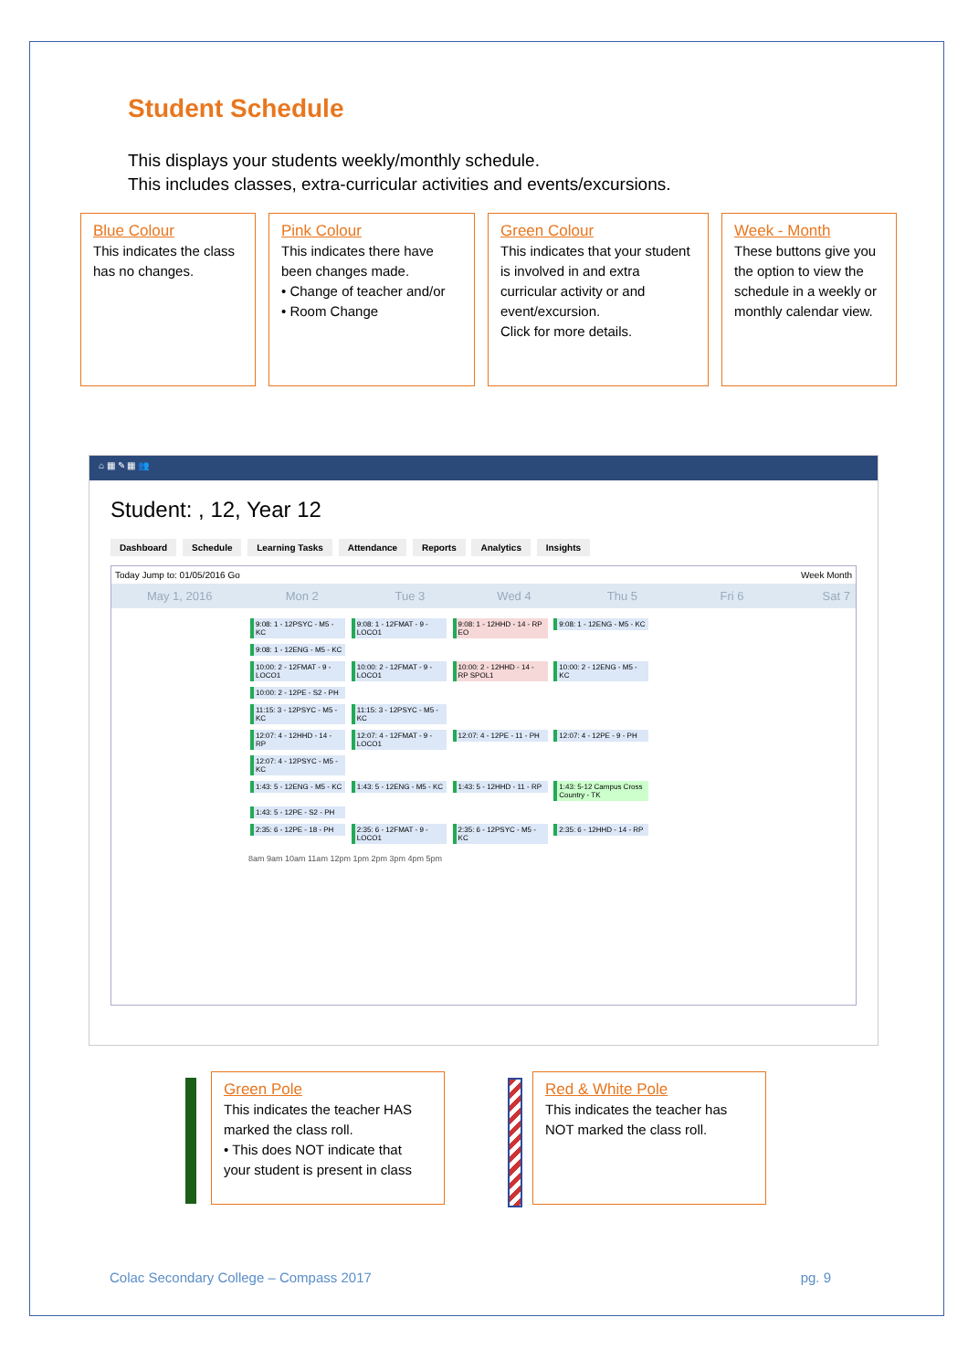Student Schedule
This displays your students weekly/monthly schedule.
This includes classes, extra-curricular activities and events/excursions.
Blue Colour
This indicates the class has no changes.
Pink Colour
This indicates there have been changes made.
• Change of teacher and/or
• Room Change
Green Colour
This indicates that your student is involved in and extra curricular activity or and event/excursion.
Click for more details.
Week - Month
These buttons give you the option to view the schedule in a weekly or monthly calendar view.
⌂ ▦ ✎ ▦ 👥
Student: , 12, Year 12
Dashboard Schedule Learning Tasks Attendance Reports Analytics Insights
Today Jump to: 01/05/2016 Go Week Month
May 1, 2016 Mon 2 Tue 3 Wed 4 Thu 5 Fri 6 Sat 7
9:08: 1 - 12PSYC - M5 - KC 9:08: 1 - 12FMAT - 9 - LOCO1 9:08: 1 - 12HHD - 14 - RP EO 9:08: 1 - 12ENG - M5 - KC 9:08: 1 - 12ENG - M5 - KC
10:00: 2 - 12FMAT - 9 - LOCO1 10:00: 2 - 12FMAT - 9 - LOCO1 10:00: 2 - 12HHD - 14 - RP SPOL1 10:00: 2 - 12ENG - M5 - KC 10:00: 2 - 12PE - S2 - PH
11:15: 3 - 12PSYC - M5 - KC 11:15: 3 - 12PSYC - M5 - KC
12:07: 4 - 12HHD - 14 - RP 12:07: 4 - 12FMAT - 9 - LOCO1 12:07: 4 - 12PE - 11 - PH 12:07: 4 - 12PE - 9 - PH 12:07: 4 - 12PSYC - M5 - KC
1:43: 5 - 12ENG - M5 - KC 1:43: 5 - 12ENG - M5 - KC 1:43: 5 - 12HHD - 11 - RP 1:43: 5-12 Campus Cross Country - TK 1:43: 5 - 12PE - S2 - PH
2:35: 6 - 12PE - 18 - PH 2:35: 6 - 12FMAT - 9 - LOCO1 2:35: 6 - 12PSYC - M5 - KC 2:35: 6 - 12HHD - 14 - RP
8am 9am 10am 11am 12pm 1pm 2pm 3pm 4pm 5pm
Green Pole
This indicates the teacher HAS marked the class roll.
• This does NOT indicate that your student is present in class
Red & White Pole
This indicates the teacher has NOT marked the class roll.
Colac Secondary College – Compass 2017 pg. 9